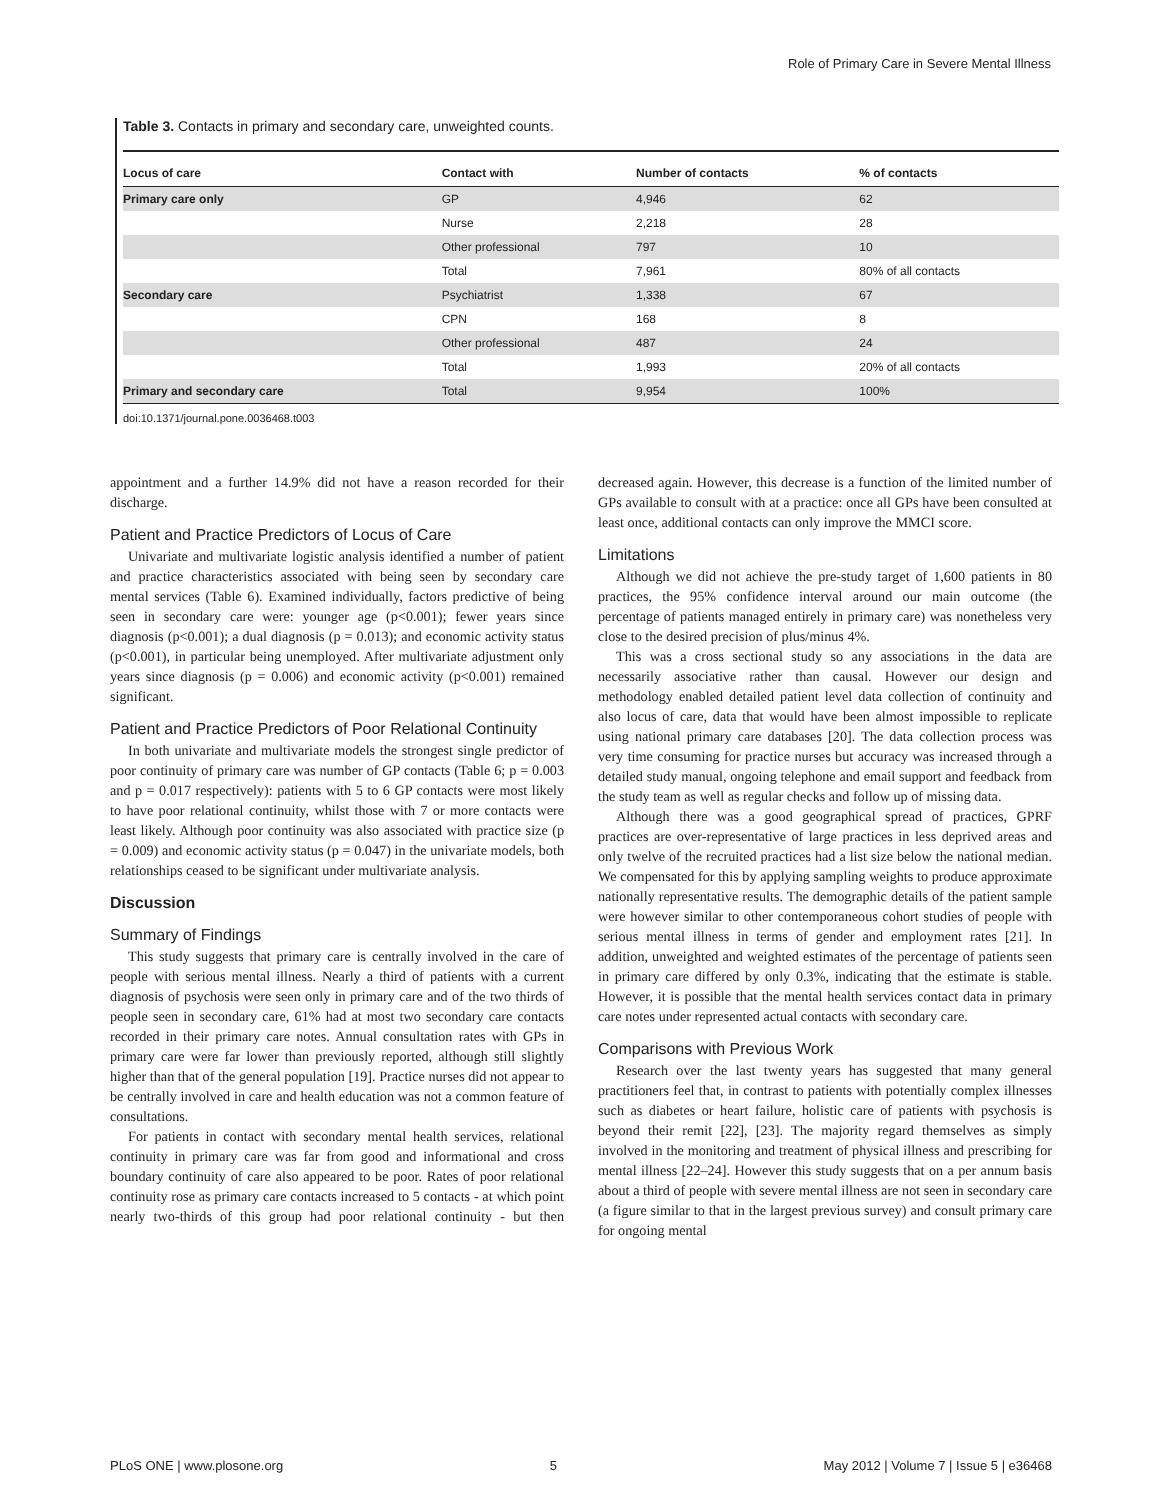Role of Primary Care in Severe Mental Illness
Table 3. Contacts in primary and secondary care, unweighted counts.
| Locus of care | Contact with | Number of contacts | % of contacts |
| --- | --- | --- | --- |
| Primary care only | GP | 4,946 | 62 |
| | Nurse | 2,218 | 28 |
| | Other professional | 797 | 10 |
| | Total | 7,961 | 80% of all contacts |
| Secondary care | Psychiatrist | 1,338 | 67 |
| | CPN | 168 | 8 |
| | Other professional | 487 | 24 |
| | Total | 1,993 | 20% of all contacts |
| Primary and secondary care | Total | 9,954 | 100% |
doi:10.1371/journal.pone.0036468.t003
appointment and a further 14.9% did not have a reason recorded for their discharge.
Patient and Practice Predictors of Locus of Care
Univariate and multivariate logistic analysis identified a number of patient and practice characteristics associated with being seen by secondary care mental services (Table 6). Examined individually, factors predictive of being seen in secondary care were: younger age (p<0.001); fewer years since diagnosis (p<0.001); a dual diagnosis (p = 0.013); and economic activity status (p<0.001), in particular being unemployed. After multivariate adjustment only years since diagnosis (p = 0.006) and economic activity (p<0.001) remained significant.
Patient and Practice Predictors of Poor Relational Continuity
In both univariate and multivariate models the strongest single predictor of poor continuity of primary care was number of GP contacts (Table 6; p = 0.003 and p = 0.017 respectively): patients with 5 to 6 GP contacts were most likely to have poor relational continuity, whilst those with 7 or more contacts were least likely. Although poor continuity was also associated with practice size (p = 0.009) and economic activity status (p = 0.047) in the univariate models, both relationships ceased to be significant under multivariate analysis.
Discussion
Summary of Findings
This study suggests that primary care is centrally involved in the care of people with serious mental illness. Nearly a third of patients with a current diagnosis of psychosis were seen only in primary care and of the two thirds of people seen in secondary care, 61% had at most two secondary care contacts recorded in their primary care notes. Annual consultation rates with GPs in primary care were far lower than previously reported, although still slightly higher than that of the general population [19]. Practice nurses did not appear to be centrally involved in care and health education was not a common feature of consultations.
For patients in contact with secondary mental health services, relational continuity in primary care was far from good and informational and cross boundary continuity of care also appeared to be poor. Rates of poor relational continuity rose as primary care contacts increased to 5 contacts - at which point nearly two-thirds of this group had poor relational continuity - but then decreased again. However, this decrease is a function of the limited number of GPs available to consult with at a practice: once all GPs have been consulted at least once, additional contacts can only improve the MMCI score.
Limitations
Although we did not achieve the pre-study target of 1,600 patients in 80 practices, the 95% confidence interval around our main outcome (the percentage of patients managed entirely in primary care) was nonetheless very close to the desired precision of plus/minus 4%.
This was a cross sectional study so any associations in the data are necessarily associative rather than causal. However our design and methodology enabled detailed patient level data collection of continuity and also locus of care, data that would have been almost impossible to replicate using national primary care databases [20]. The data collection process was very time consuming for practice nurses but accuracy was increased through a detailed study manual, ongoing telephone and email support and feedback from the study team as well as regular checks and follow up of missing data.
Although there was a good geographical spread of practices, GPRF practices are over-representative of large practices in less deprived areas and only twelve of the recruited practices had a list size below the national median. We compensated for this by applying sampling weights to produce approximate nationally representative results. The demographic details of the patient sample were however similar to other contemporaneous cohort studies of people with serious mental illness in terms of gender and employment rates [21]. In addition, unweighted and weighted estimates of the percentage of patients seen in primary care differed by only 0.3%, indicating that the estimate is stable. However, it is possible that the mental health services contact data in primary care notes under represented actual contacts with secondary care.
Comparisons with Previous Work
Research over the last twenty years has suggested that many general practitioners feel that, in contrast to patients with potentially complex illnesses such as diabetes or heart failure, holistic care of patients with psychosis is beyond their remit [22], [23]. The majority regard themselves as simply involved in the monitoring and treatment of physical illness and prescribing for mental illness [22–24]. However this study suggests that on a per annum basis about a third of people with severe mental illness are not seen in secondary care (a figure similar to that in the largest previous survey) and consult primary care for ongoing mental
PLoS ONE | www.plosone.org 5 May 2012 | Volume 7 | Issue 5 | e36468